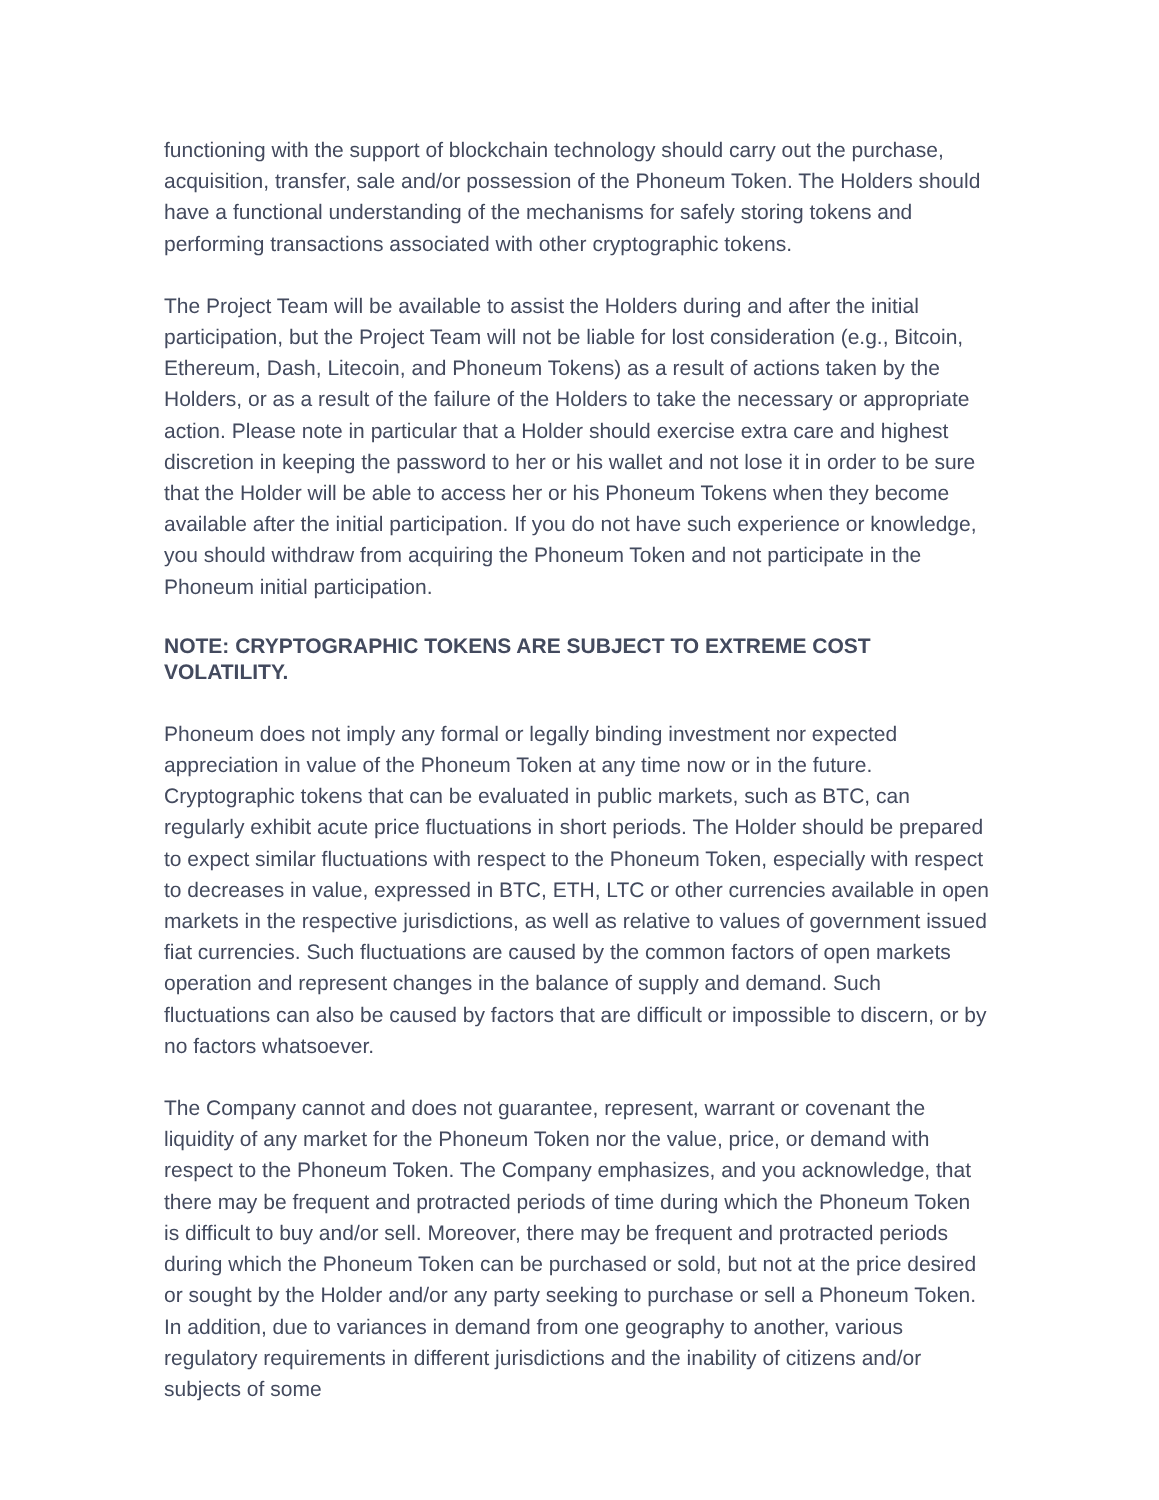functioning with the support of blockchain technology should carry out the purchase, acquisition, transfer, sale and/or possession of the Phoneum Token. The Holders should have a functional understanding of the mechanisms for safely storing tokens and performing transactions associated with other cryptographic tokens.
The Project Team will be available to assist the Holders during and after the initial participation, but the Project Team will not be liable for lost consideration (e.g., Bitcoin, Ethereum, Dash, Litecoin, and Phoneum Tokens) as a result of actions taken by the Holders, or as a result of the failure of the Holders to take the necessary or appropriate action. Please note in particular that a Holder should exercise extra care and highest discretion in keeping the password to her or his wallet and not lose it in order to be sure that the Holder will be able to access her or his Phoneum Tokens when they become available after the initial participation. If you do not have such experience or knowledge, you should withdraw from acquiring the Phoneum Token and not participate in the Phoneum initial participation.
NOTE: CRYPTOGRAPHIC TOKENS ARE SUBJECT TO EXTREME COST VOLATILITY.
Phoneum does not imply any formal or legally binding investment nor expected appreciation in value of the Phoneum Token at any time now or in the future. Cryptographic tokens that can be evaluated in public markets, such as BTC, can regularly exhibit acute price fluctuations in short periods. The Holder should be prepared to expect similar fluctuations with respect to the Phoneum Token, especially with respect to decreases in value, expressed in BTC, ETH, LTC or other currencies available in open markets in the respective jurisdictions, as well as relative to values of government issued fiat currencies. Such fluctuations are caused by the common factors of open markets operation and represent changes in the balance of supply and demand. Such fluctuations can also be caused by factors that are difficult or impossible to discern, or by no factors whatsoever.
The Company cannot and does not guarantee, represent, warrant or covenant the liquidity of any market for the Phoneum Token nor the value, price, or demand with respect to the Phoneum Token. The Company emphasizes, and you acknowledge, that there may be frequent and protracted periods of time during which the Phoneum Token is difficult to buy and/or sell. Moreover, there may be frequent and protracted periods during which the Phoneum Token can be purchased or sold, but not at the price desired or sought by the Holder and/or any party seeking to purchase or sell a Phoneum Token. In addition, due to variances in demand from one geography to another, various regulatory requirements in different jurisdictions and the inability of citizens and/or subjects of some